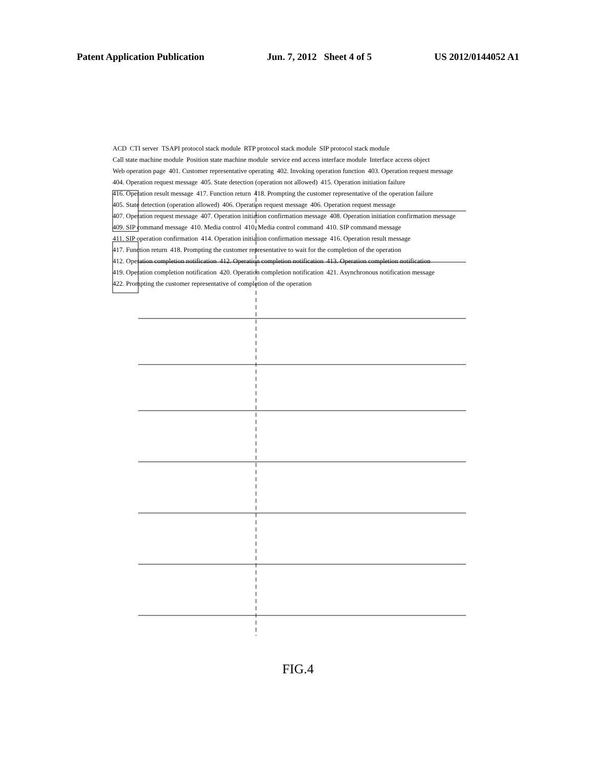Patent Application Publication Jun. 7, 2012 Sheet 4 of 5 US 2012/0144052 A1
ACD CTI server TSAPI protocol stack module RTP protocol stack module SIP protocol stack module Call state machine module Position state machine module service end access interface module Interface access object Web operation page 401. Customer representative operating 402. Invoking operation function 403. Operation request message 404. Operation request message 405. State detection (operation not allowed) 415. Operation initiation failure 416. Operation result message 417. Function return 418. Prompting the customer representative of the operation failure 405. State detection (operation allowed) 406. Operation request message 406. Operation request message 407. Operation request message 407. Operation initiation confirmation message 408. Operation initiation confirmation message 409. SIP command message 410. Media control 410. Media control command 410. SIP command message 411. SIP operation confirmation 414. Operation initiation confirmation message 416. Operation result message 417. Function return 418. Prompting the customer representative to wait for the completion of the operation 412. Operation completion notification 412. Operation completion notification 413. Operation completion notification 419. Operation completion notification 420. Operation completion notification 421. Asynchronous notification message 422. Prompting the customer representative of completion of the operation
FIG.4